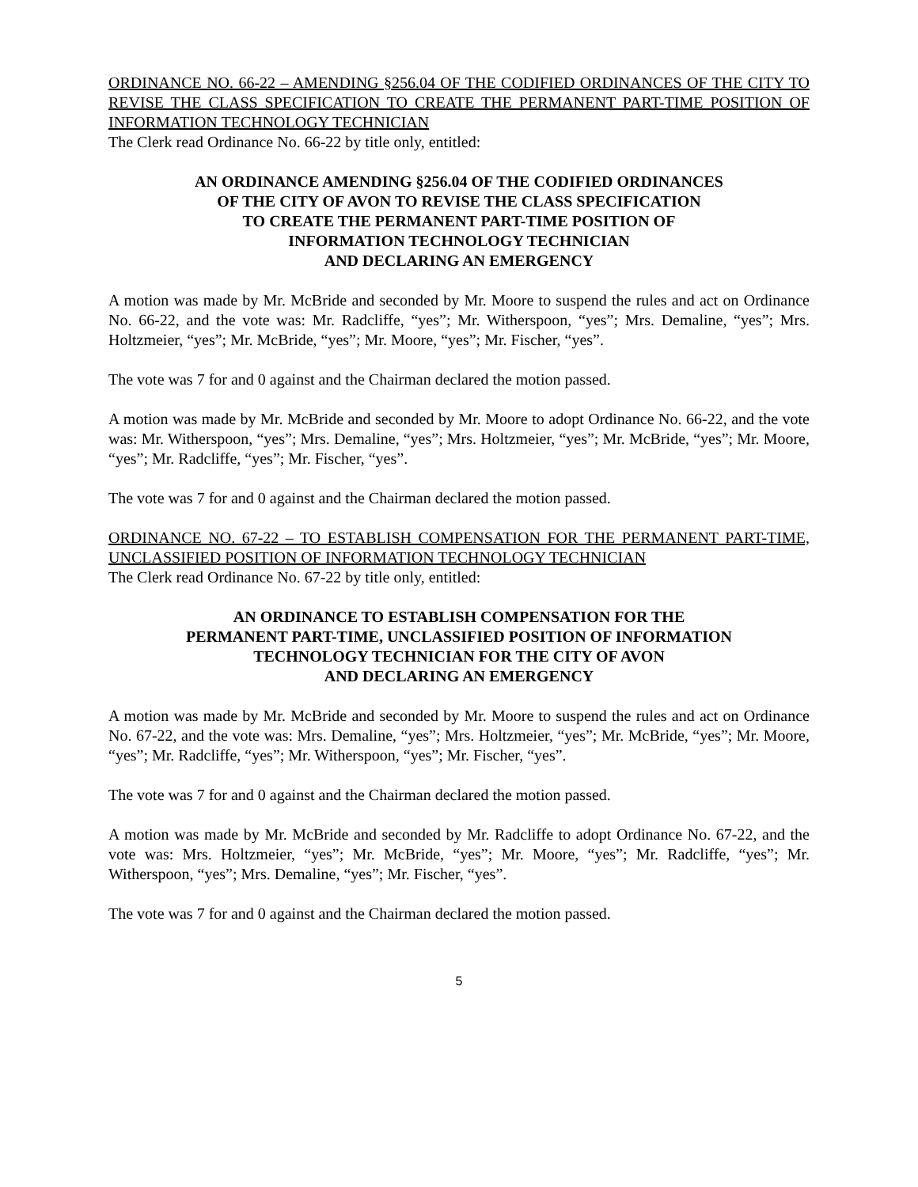ORDINANCE NO. 66-22 – AMENDING §256.04 OF THE CODIFIED ORDINANCES OF THE CITY TO REVISE THE CLASS SPECIFICATION TO CREATE THE PERMANENT PART-TIME POSITION OF INFORMATION TECHNOLOGY TECHNICIAN
The Clerk read Ordinance No. 66-22 by title only, entitled:
AN ORDINANCE AMENDING §256.04 OF THE CODIFIED ORDINANCES
OF THE CITY OF AVON TO REVISE THE CLASS SPECIFICATION
TO CREATE THE PERMANENT PART-TIME POSITION OF
INFORMATION TECHNOLOGY TECHNICIAN
AND DECLARING AN EMERGENCY
A motion was made by Mr. McBride and seconded by Mr. Moore to suspend the rules and act on Ordinance No. 66-22, and the vote was: Mr. Radcliffe, “yes”; Mr. Witherspoon, “yes”; Mrs. Demaline, “yes”; Mrs. Holtzmeier, “yes”; Mr. McBride, “yes”; Mr. Moore, “yes”; Mr. Fischer, “yes”.
The vote was 7 for and 0 against and the Chairman declared the motion passed.
A motion was made by Mr. McBride and seconded by Mr. Moore to adopt Ordinance No. 66-22, and the vote was: Mr. Witherspoon, “yes”; Mrs. Demaline, “yes”; Mrs. Holtzmeier, “yes”; Mr. McBride, “yes”; Mr. Moore, “yes”; Mr. Radcliffe, “yes”; Mr. Fischer, “yes”.
The vote was 7 for and 0 against and the Chairman declared the motion passed.
ORDINANCE NO. 67-22 – TO ESTABLISH COMPENSATION FOR THE PERMANENT PART-TIME, UNCLASSIFIED POSITION OF INFORMATION TECHNOLOGY TECHNICIAN
The Clerk read Ordinance No. 67-22 by title only, entitled:
AN ORDINANCE TO ESTABLISH COMPENSATION FOR THE
PERMANENT PART-TIME, UNCLASSIFIED POSITION OF INFORMATION
TECHNOLOGY TECHNICIAN FOR THE CITY OF AVON
AND DECLARING AN EMERGENCY
A motion was made by Mr. McBride and seconded by Mr. Moore to suspend the rules and act on Ordinance No. 67-22, and the vote was: Mrs. Demaline, “yes”; Mrs. Holtzmeier, “yes”; Mr. McBride, “yes”; Mr. Moore, “yes”; Mr. Radcliffe, “yes”; Mr. Witherspoon, “yes”; Mr. Fischer, “yes”.
The vote was 7 for and 0 against and the Chairman declared the motion passed.
A motion was made by Mr. McBride and seconded by Mr. Radcliffe to adopt Ordinance No. 67-22, and the vote was: Mrs. Holtzmeier, “yes”; Mr. McBride, “yes”; Mr. Moore, “yes”; Mr. Radcliffe, “yes”; Mr. Witherspoon, “yes”; Mrs. Demaline, “yes”; Mr. Fischer, “yes”.
The vote was 7 for and 0 against and the Chairman declared the motion passed.
5